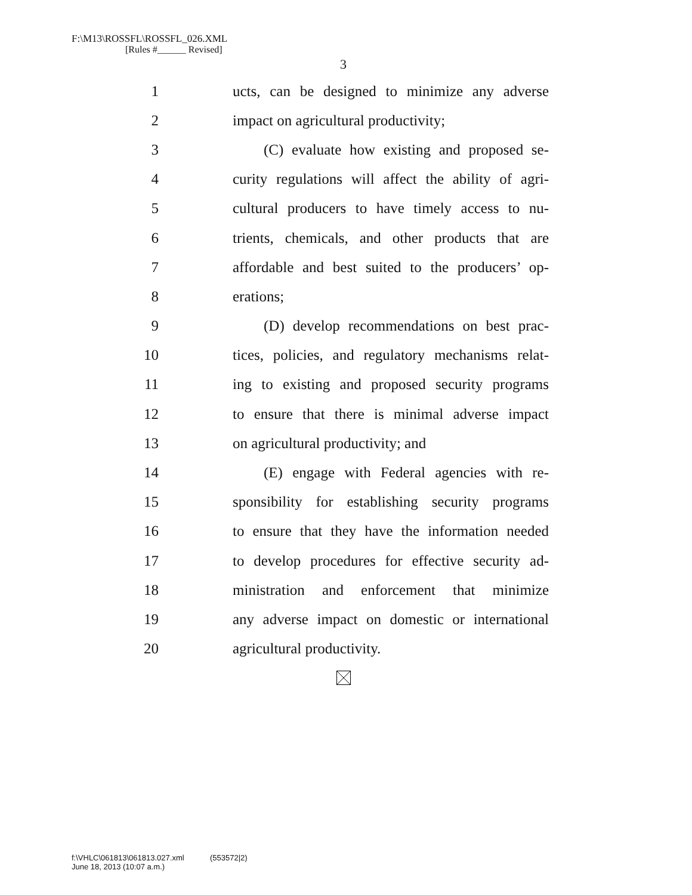F:\M13\ROSSFL\ROSSFL_026.XML
[Rules #______ Revised]
3
1 ucts, can be designed to minimize any adverse
2 impact on agricultural productivity;
3 (C) evaluate how existing and proposed se-
4 curity regulations will affect the ability of agri-
5 cultural producers to have timely access to nu-
6 trients, chemicals, and other products that are
7 affordable and best suited to the producers’ op-
8 erations;
9 (D) develop recommendations on best prac-
10 tices, policies, and regulatory mechanisms relat-
11 ing to existing and proposed security programs
12 to ensure that there is minimal adverse impact
13 on agricultural productivity; and
14 (E) engage with Federal agencies with re-
15 sponsibility for establishing security programs
16 to ensure that they have the information needed
17 to develop procedures for effective security ad-
18 ministration and enforcement that minimize
19 any adverse impact on domestic or international
20 agricultural productivity.
f:\VHLC\061813\061813.027.xml (553572|2)
June 18, 2013 (10:07 a.m.)